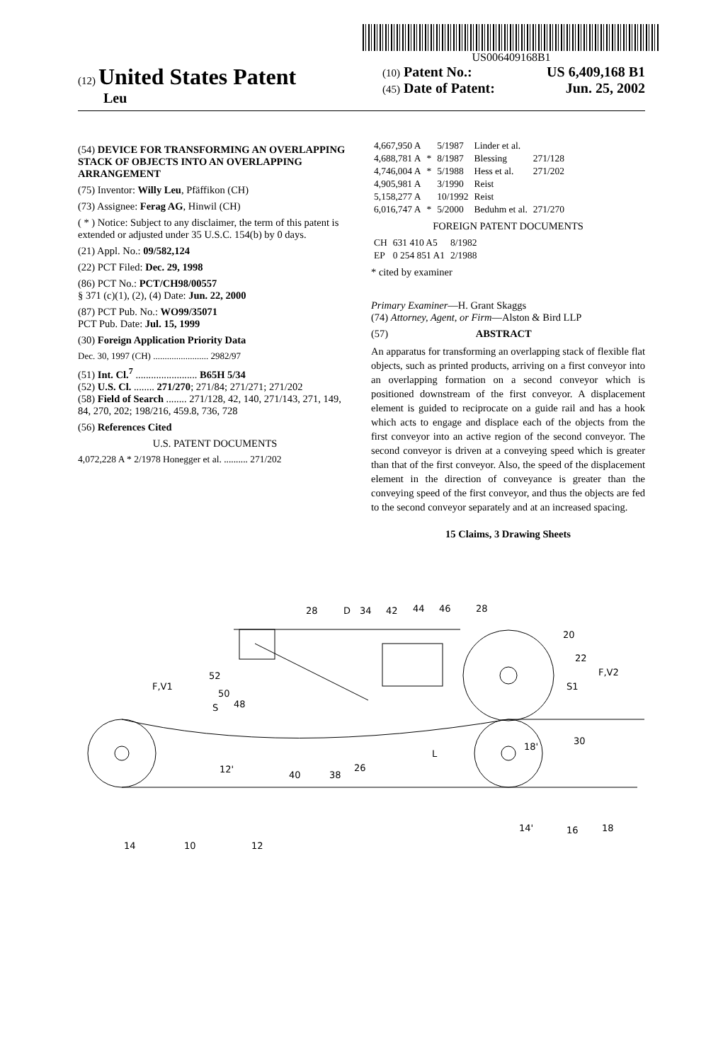US006409168B1
(12) United States Patent
Leu
(10) Patent No.: US 6,409,168 B1
(45) Date of Patent: Jun. 25, 2002
(54) DEVICE FOR TRANSFORMING AN OVERLAPPING STACK OF OBJECTS INTO AN OVERLAPPING ARRANGEMENT
(75) Inventor: Willy Leu, Pfäffikon (CH)
(73) Assignee: Ferag AG, Hinwil (CH)
( * ) Notice: Subject to any disclaimer, the term of this patent is extended or adjusted under 35 U.S.C. 154(b) by 0 days.
(21) Appl. No.: 09/582,124
(22) PCT Filed: Dec. 29, 1998
(86) PCT No.: PCT/CH98/00557
§ 371 (c)(1), (2), (4) Date: Jun. 22, 2000
(87) PCT Pub. No.: WO99/35071
PCT Pub. Date: Jul. 15, 1999
(30) Foreign Application Priority Data
Dec. 30, 1997 (CH) ........................ 2982/97
(51) Int. Cl.<sup>7</sup> ........................ B65H 5/34
(52) U.S. Cl. ........ 271/270; 271/84; 271/271; 271/202
(58) Field of Search ........ 271/128, 42, 140, 271/143, 271, 149, 84, 270, 202; 198/216, 459.8, 736, 728
(56) References Cited
U.S. PATENT DOCUMENTS
4,072,228 A * 2/1978 Honegger et al. .......... 271/202
| 4,667,950 A | | 5/1987 | Linder et al. | |
| 4,688,781 A | * | 8/1987 | Blessing | 271/128 |
| 4,746,004 A | * | 5/1988 | Hess et al. | 271/202 |
| 4,905,981 A | | 3/1990 | Reist | |
| 5,158,277 A | | 10/1992 | Reist | |
| 6,016,747 A | * | 5/2000 | Beduhm et al. | 271/270 |
FOREIGN PATENT DOCUMENTS
| CH | 631 410 A5 | 8/1982 |
| EP | 0 254 851 A1 | 2/1988 |
* cited by examiner
Primary Examiner—H. Grant Skaggs
(74) Attorney, Agent, or Firm—Alston & Bird LLP
(57) ABSTRACT
An apparatus for transforming an overlapping stack of flexible flat objects, such as printed products, arriving on a first conveyor into an overlapping formation on a second conveyor which is positioned downstream of the first conveyor. A displacement element is guided to reciprocate on a guide rail and has a hook which acts to engage and displace each of the objects from the first conveyor into an active region of the second conveyor. The second conveyor is driven at a conveying speed which is greater than that of the first conveyor. Also, the speed of the displacement element in the direction of conveyance is greater than the conveying speed of the first conveyor, and thus the objects are fed to the second conveyor separately and at an increased spacing.
15 Claims, 3 Drawing Sheets
28
D
34
42
44
46
28
20
22
52
F,V1
F,V2
S1
50
48
S
30
18'
12'
40
38
26
L
14
10
12
14'
16
18